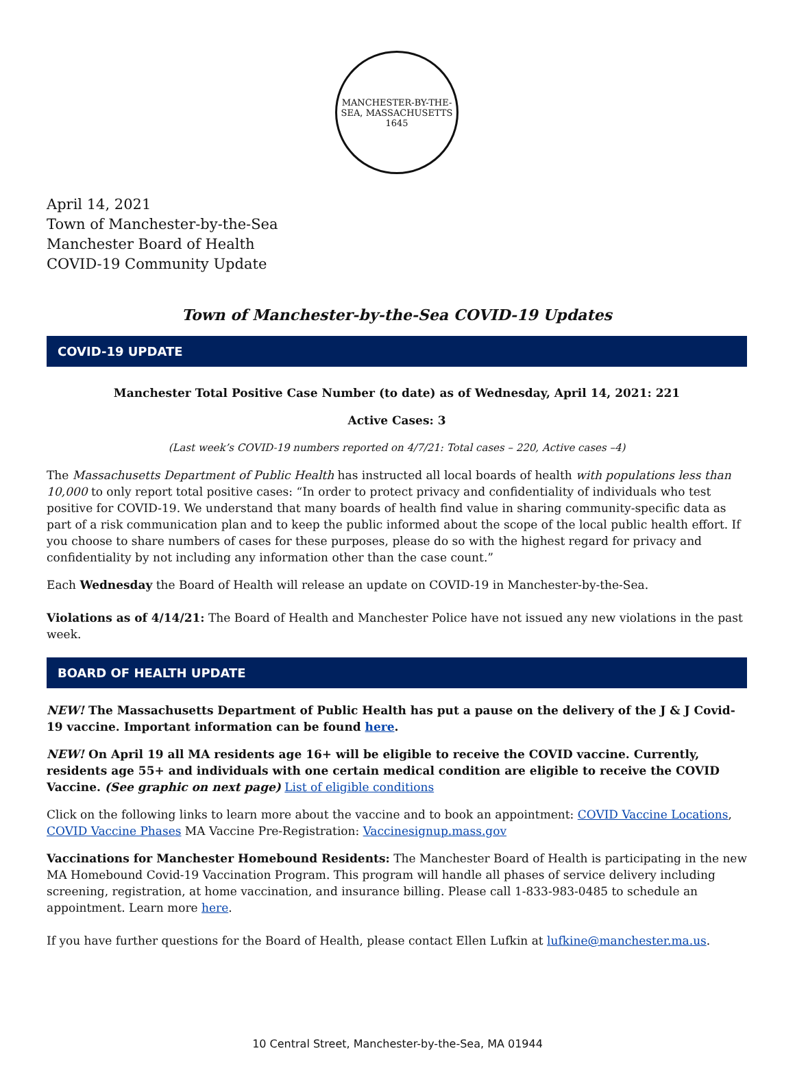MANCHESTER-BY-THE-SEA, MASSACHUSETTS
1645
April 14, 2021
Town of Manchester-by-the-Sea
Manchester Board of Health
COVID-19 Community Update
Town of Manchester-by-the-Sea COVID-19 Updates
COVID-19 UPDATE
Manchester Total Positive Case Number (to date) as of Wednesday, April 14, 2021: 221
Active Cases: 3
(Last week’s COVID-19 numbers reported on 4/7/21: Total cases – 220, Active cases –4)
The Massachusetts Department of Public Health has instructed all local boards of health with populations less than 10,000 to only report total positive cases: “In order to protect privacy and confidentiality of individuals who test positive for COVID-19. We understand that many boards of health find value in sharing community-specific data as part of a risk communication plan and to keep the public informed about the scope of the local public health effort. If you choose to share numbers of cases for these purposes, please do so with the highest regard for privacy and confidentiality by not including any information other than the case count.”
Each Wednesday the Board of Health will release an update on COVID-19 in Manchester-by-the-Sea.
Violations as of 4/14/21: The Board of Health and Manchester Police have not issued any new violations in the past week.
BOARD OF HEALTH UPDATE
NEW! The Massachusetts Department of Public Health has put a pause on the delivery of the J & J Covid-19 vaccine. Important information can be found here.
NEW! On April 19 all MA residents age 16+ will be eligible to receive the COVID vaccine. Currently, residents age 55+ and individuals with one certain medical condition are eligible to receive the COVID Vaccine. (See graphic on next page) List of eligible conditions
Click on the following links to learn more about the vaccine and to book an appointment: COVID Vaccine Locations, COVID Vaccine Phases MA Vaccine Pre-Registration: Vaccinesignup.mass.gov
Vaccinations for Manchester Homebound Residents: The Manchester Board of Health is participating in the new MA Homebound Covid-19 Vaccination Program. This program will handle all phases of service delivery including screening, registration, at home vaccination, and insurance billing. Please call 1-833-983-0485 to schedule an appointment. Learn more here.
If you have further questions for the Board of Health, please contact Ellen Lufkin at lufkine@manchester.ma.us.
10 Central Street, Manchester-by-the-Sea, MA 01944